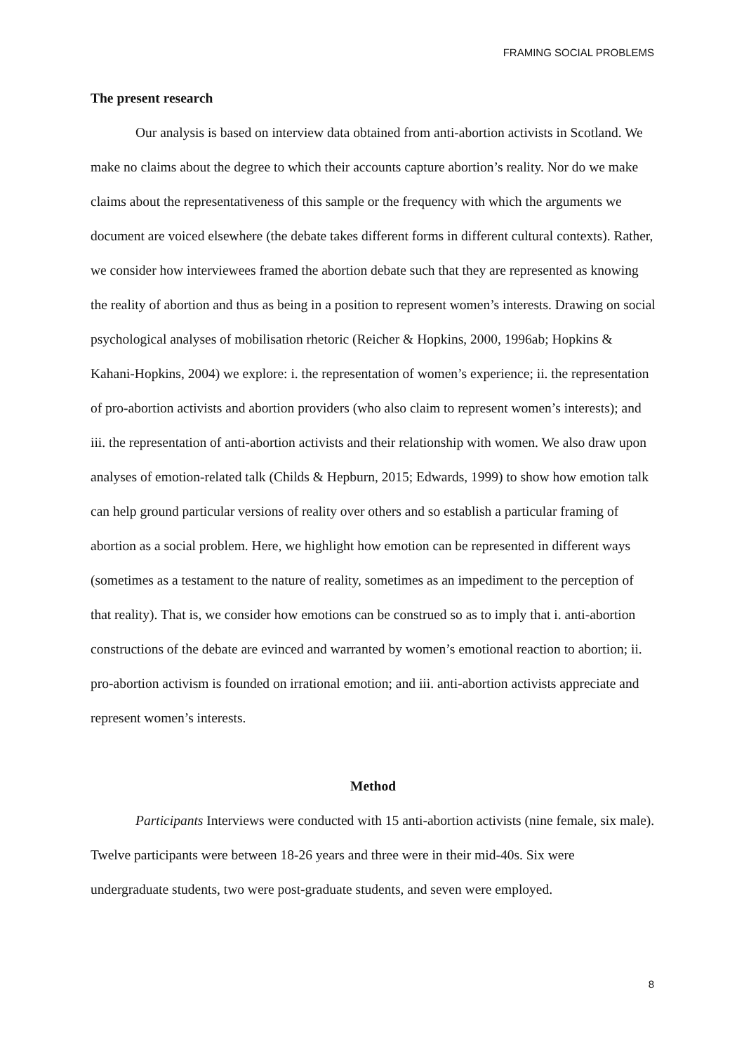FRAMING SOCIAL PROBLEMS
The present research
Our analysis is based on interview data obtained from anti-abortion activists in Scotland. We make no claims about the degree to which their accounts capture abortion’s reality. Nor do we make claims about the representativeness of this sample or the frequency with which the arguments we document are voiced elsewhere (the debate takes different forms in different cultural contexts). Rather, we consider how interviewees framed the abortion debate such that they are represented as knowing the reality of abortion and thus as being in a position to represent women’s interests. Drawing on social psychological analyses of mobilisation rhetoric (Reicher & Hopkins, 2000, 1996ab; Hopkins & Kahani-Hopkins, 2004) we explore: i. the representation of women’s experience; ii. the representation of pro-abortion activists and abortion providers (who also claim to represent women’s interests); and iii. the representation of anti-abortion activists and their relationship with women. We also draw upon analyses of emotion-related talk (Childs & Hepburn, 2015; Edwards, 1999) to show how emotion talk can help ground particular versions of reality over others and so establish a particular framing of abortion as a social problem. Here, we highlight how emotion can be represented in different ways (sometimes as a testament to the nature of reality, sometimes as an impediment to the perception of that reality). That is, we consider how emotions can be construed so as to imply that i. anti-abortion constructions of the debate are evinced and warranted by women’s emotional reaction to abortion; ii. pro-abortion activism is founded on irrational emotion; and iii. anti-abortion activists appreciate and represent women’s interests.
Method
Participants Interviews were conducted with 15 anti-abortion activists (nine female, six male). Twelve participants were between 18-26 years and three were in their mid-40s. Six were undergraduate students, two were post-graduate students, and seven were employed.
8